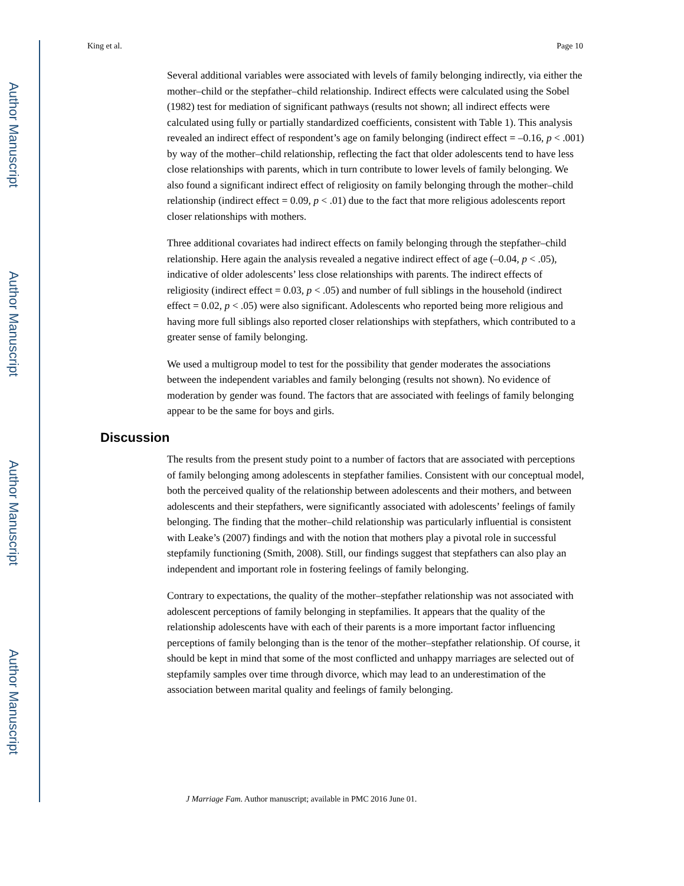Author Manuscript
Author Manuscript
Author Manuscript
Author Manuscript
King et al. Page 10
Several additional variables were associated with levels of family belonging indirectly, via either the mother–child or the stepfather–child relationship. Indirect effects were calculated using the Sobel (1982) test for mediation of significant pathways (results not shown; all indirect effects were calculated using fully or partially standardized coefficients, consistent with Table 1). This analysis revealed an indirect effect of respondent’s age on family belonging (indirect effect = –0.16, p < .001) by way of the mother–child relationship, reflecting the fact that older adolescents tend to have less close relationships with parents, which in turn contribute to lower levels of family belonging. We also found a significant indirect effect of religiosity on family belonging through the mother–child relationship (indirect effect = 0.09, p < .01) due to the fact that more religious adolescents report closer relationships with mothers.
Three additional covariates had indirect effects on family belonging through the stepfather–child relationship. Here again the analysis revealed a negative indirect effect of age (–0.04, p < .05), indicative of older adolescents’ less close relationships with parents. The indirect effects of religiosity (indirect effect = 0.03, p < .05) and number of full siblings in the household (indirect effect = 0.02, p < .05) were also significant. Adolescents who reported being more religious and having more full siblings also reported closer relationships with stepfathers, which contributed to a greater sense of family belonging.
We used a multigroup model to test for the possibility that gender moderates the associations between the independent variables and family belonging (results not shown). No evidence of moderation by gender was found. The factors that are associated with feelings of family belonging appear to be the same for boys and girls.
Discussion
The results from the present study point to a number of factors that are associated with perceptions of family belonging among adolescents in stepfather families. Consistent with our conceptual model, both the perceived quality of the relationship between adolescents and their mothers, and between adolescents and their stepfathers, were significantly associated with adolescents’ feelings of family belonging. The finding that the mother–child relationship was particularly influential is consistent with Leake’s (2007) findings and with the notion that mothers play a pivotal role in successful stepfamily functioning (Smith, 2008). Still, our findings suggest that stepfathers can also play an independent and important role in fostering feelings of family belonging.
Contrary to expectations, the quality of the mother–stepfather relationship was not associated with adolescent perceptions of family belonging in stepfamilies. It appears that the quality of the relationship adolescents have with each of their parents is a more important factor influencing perceptions of family belonging than is the tenor of the mother–stepfather relationship. Of course, it should be kept in mind that some of the most conflicted and unhappy marriages are selected out of stepfamily samples over time through divorce, which may lead to an underestimation of the association between marital quality and feelings of family belonging.
J Marriage Fam. Author manuscript; available in PMC 2016 June 01.